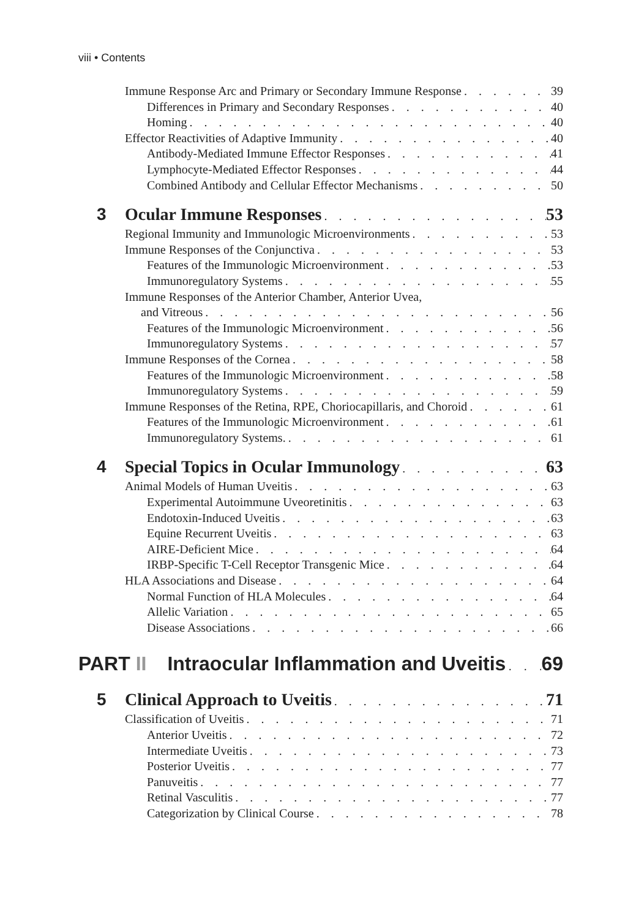viii • Contents
Immune Response Arc and Primary or Secondary Immune Response 39
Differences in Primary and Secondary Responses 40
Homing 40
Effector Reactivities of Adaptive Immunity 40
Antibody-Mediated Immune Effector Responses 41
Lymphocyte-Mediated Effector Responses 44
Combined Antibody and Cellular Effector Mechanisms 50
3 Ocular Immune Responses 53
Regional Immunity and Immunologic Microenvironments 53
Immune Responses of the Conjunctiva 53
Features of the Immunologic Microenvironment 53
Immunoregulatory Systems 55
Immune Responses of the Anterior Chamber, Anterior Uvea,
and Vitreous 56
Features of the Immunologic Microenvironment 56
Immunoregulatory Systems 57
Immune Responses of the Cornea 58
Features of the Immunologic Microenvironment 58
Immunoregulatory Systems 59
Immune Responses of the Retina, RPE, Choriocapillaris, and Choroid 61
Features of the Immunologic Microenvironment 61
Immunoregulatory Systems. 61
4 Special Topics in Ocular Immunology 63
Animal Models of Human Uveitis 63
Experimental Autoimmune Uveoretinitis 63
Endotoxin-Induced Uveitis 63
Equine Recurrent Uveitis 63
AIRE-Deficient Mice 64
IRBP-Specific T-Cell Receptor Transgenic Mice 64
HLA Associations and Disease 64
Normal Function of HLA Molecules 64
Allelic Variation 65
Disease Associations 66
PART II Intraocular Inflammation and Uveitis 69
5 Clinical Approach to Uveitis 71
Classification of Uveitis 71
Anterior Uveitis 72
Intermediate Uveitis 73
Posterior Uveitis 77
Panuveitis 77
Retinal Vasculitis 77
Categorization by Clinical Course 78